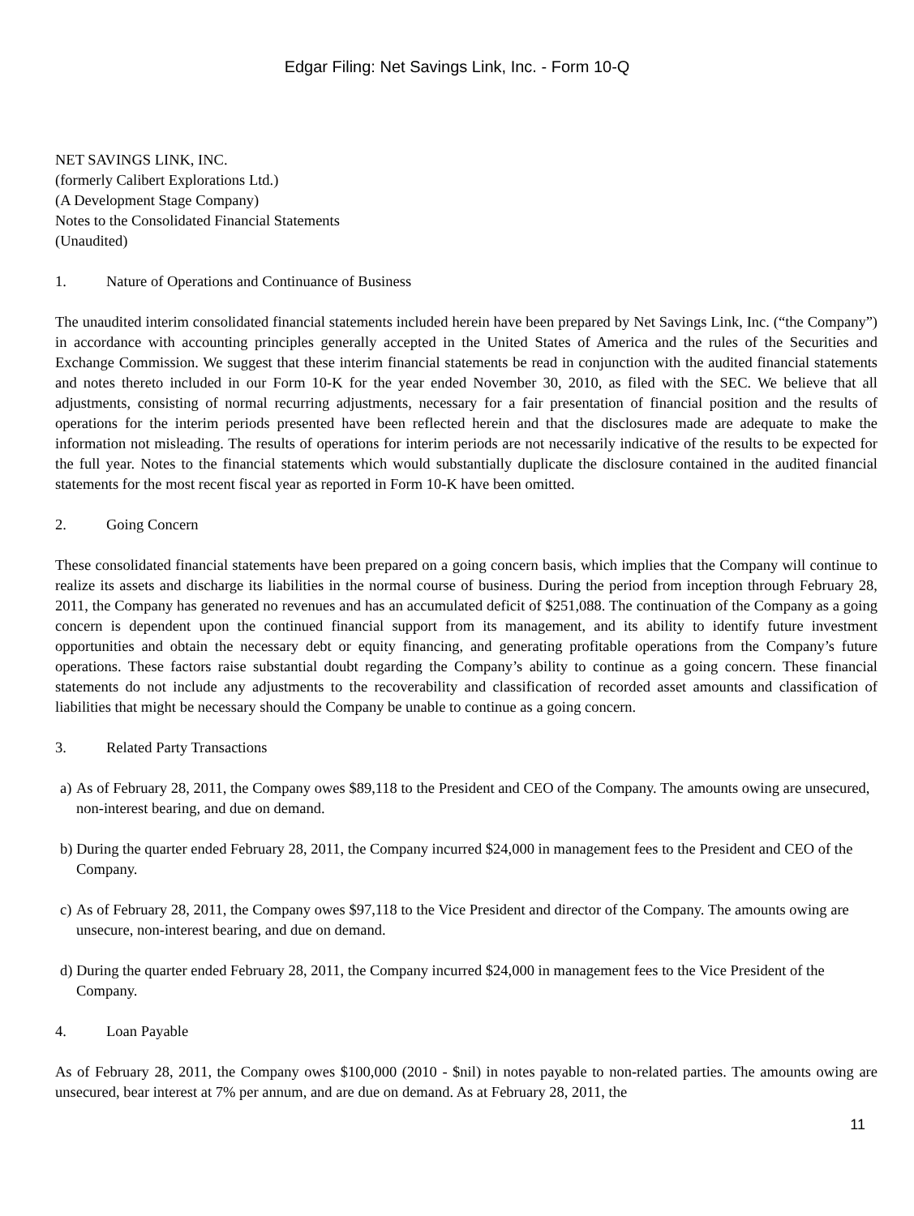Edgar Filing: Net Savings Link, Inc. - Form 10-Q
NET SAVINGS LINK, INC.
(formerly Calibert Explorations Ltd.)
(A Development Stage Company)
Notes to the Consolidated Financial Statements
(Unaudited)
1. Nature of Operations and Continuance of Business
The unaudited interim consolidated financial statements included herein have been prepared by Net Savings Link, Inc. (“the Company”) in accordance with accounting principles generally accepted in the United States of America and the rules of the Securities and Exchange Commission. We suggest that these interim financial statements be read in conjunction with the audited financial statements and notes thereto included in our Form 10-K for the year ended November 30, 2010, as filed with the SEC. We believe that all adjustments, consisting of normal recurring adjustments, necessary for a fair presentation of financial position and the results of operations for the interim periods presented have been reflected herein and that the disclosures made are adequate to make the information not misleading. The results of operations for interim periods are not necessarily indicative of the results to be expected for the full year. Notes to the financial statements which would substantially duplicate the disclosure contained in the audited financial statements for the most recent fiscal year as reported in Form 10-K have been omitted.
2. Going Concern
These consolidated financial statements have been prepared on a going concern basis, which implies that the Company will continue to realize its assets and discharge its liabilities in the normal course of business. During the period from inception through February 28, 2011, the Company has generated no revenues and has an accumulated deficit of $251,088. The continuation of the Company as a going concern is dependent upon the continued financial support from its management, and its ability to identify future investment opportunities and obtain the necessary debt or equity financing, and generating profitable operations from the Company’s future operations. These factors raise substantial doubt regarding the Company’s ability to continue as a going concern. These financial statements do not include any adjustments to the recoverability and classification of recorded asset amounts and classification of liabilities that might be necessary should the Company be unable to continue as a going concern.
3. Related Party Transactions
a)
As of February 28, 2011, the Company owes $89,118 to the President and CEO of the Company. The amounts owing are unsecured, non-interest bearing, and due on demand.
b)
During the quarter ended February 28, 2011, the Company incurred $24,000 in management fees to the President and CEO of the Company.
c)
As of February 28, 2011, the Company owes $97,118 to the Vice President and director of the Company. The amounts owing are unsecure, non-interest bearing, and due on demand.
d)
During the quarter ended February 28, 2011, the Company incurred $24,000 in management fees to the Vice President of the Company.
4. Loan Payable
As of February 28, 2011, the Company owes $100,000 (2010 - $nil) in notes payable to non-related parties. The amounts owing are unsecured, bear interest at 7% per annum, and are due on demand. As at February 28, 2011, the
11